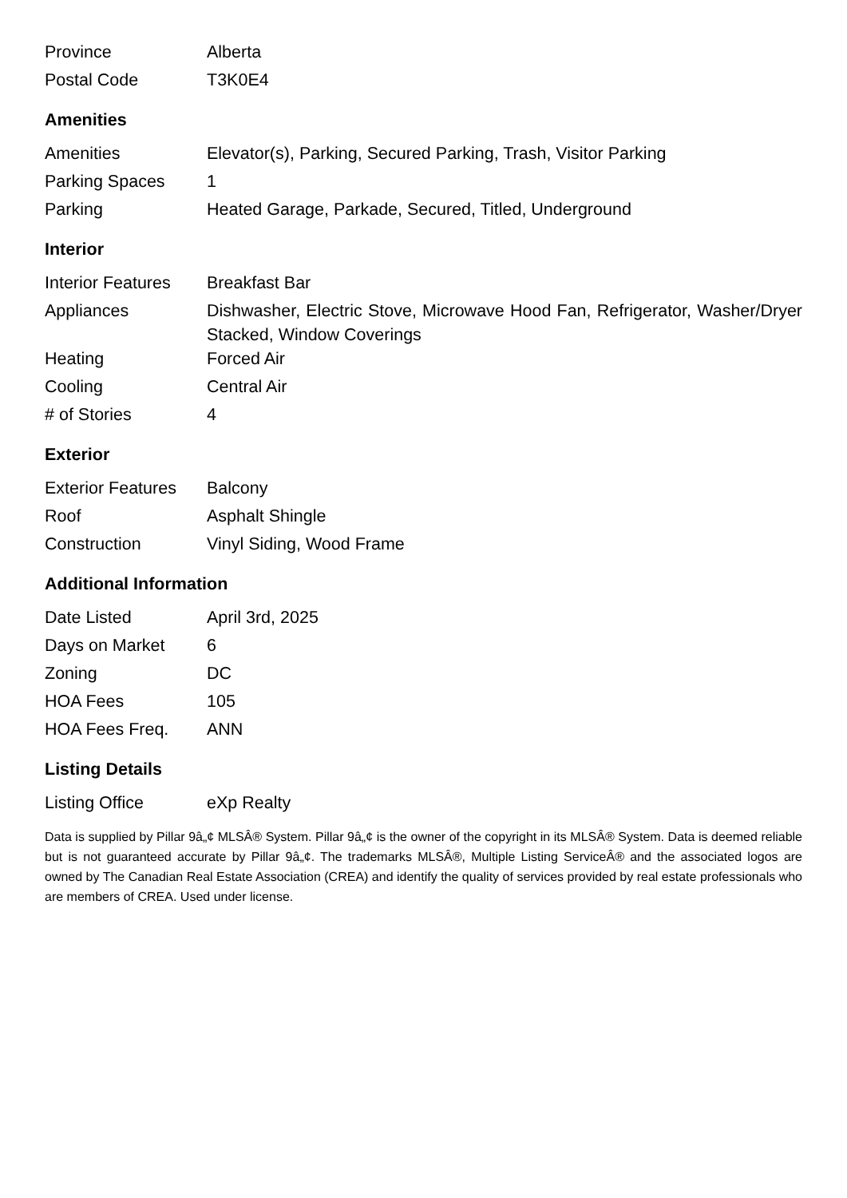| Province | Alberta |
| Postal Code | T3K0E4 |
Amenities
| Amenities | Elevator(s), Parking, Secured Parking, Trash, Visitor Parking |
| Parking Spaces | 1 |
| Parking | Heated Garage, Parkade, Secured, Titled, Underground |
Interior
| Interior Features | Breakfast Bar |
| Appliances | Dishwasher, Electric Stove, Microwave Hood Fan, Refrigerator, Washer/Dryer Stacked, Window Coverings |
| Heating | Forced Air |
| Cooling | Central Air |
| # of Stories | 4 |
Exterior
| Exterior Features | Balcony |
| Roof | Asphalt Shingle |
| Construction | Vinyl Siding, Wood Frame |
Additional Information
| Date Listed | April 3rd, 2025 |
| Days on Market | 6 |
| Zoning | DC |
| HOA Fees | 105 |
| HOA Fees Freq. | ANN |
Listing Details
| Listing Office | eXp Realty |
Data is supplied by Pillar 9â„¢ MLSÂ® System. Pillar 9â„¢ is the owner of the copyright in its MLSÂ® System. Data is deemed reliable but is not guaranteed accurate by Pillar 9â„¢. The trademarks MLSÂ®, Multiple Listing ServiceÂ® and the associated logos are owned by The Canadian Real Estate Association (CREA) and identify the quality of services provided by real estate professionals who are members of CREA. Used under license.